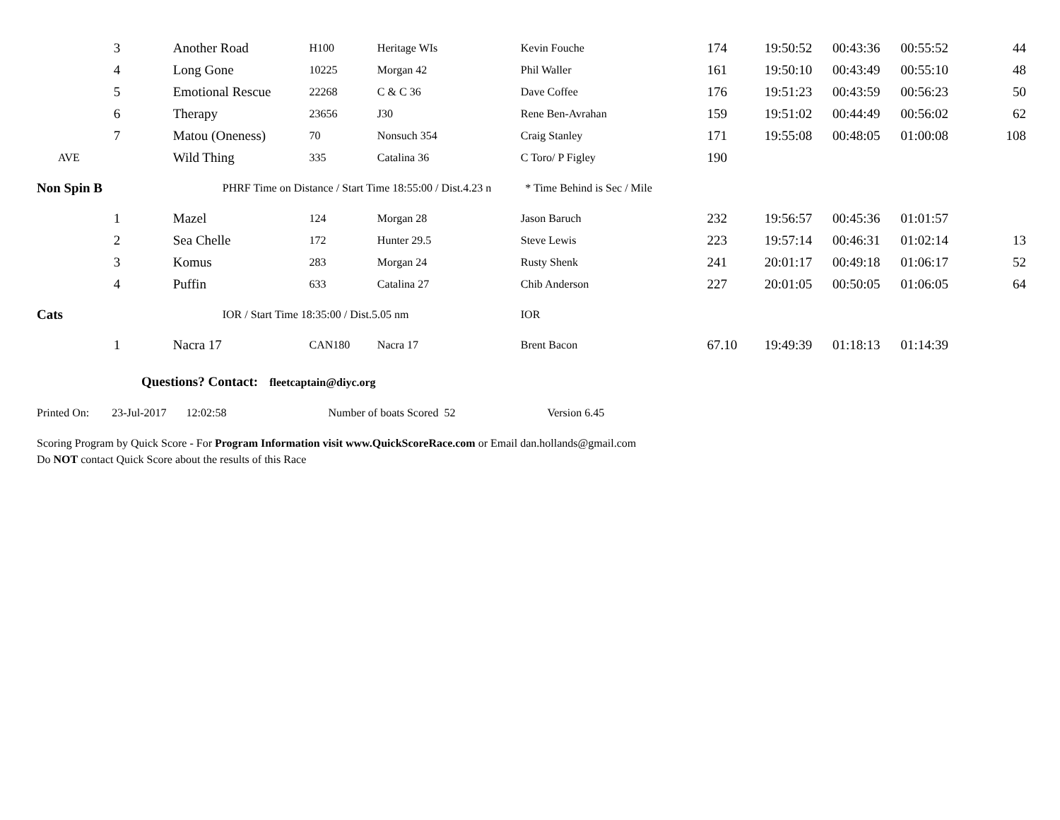| | 3 | Another Road | H100 | Heritage WIs | Kevin Fouche | 174 | 19:50:52 | 00:43:36 | 00:55:52 | 44 |
| | 4 | Long Gone | 10225 | Morgan 42 | Phil Waller | 161 | 19:50:10 | 00:43:49 | 00:55:10 | 48 |
| | 5 | Emotional Rescue | 22268 | C & C 36 | Dave Coffee | 176 | 19:51:23 | 00:43:59 | 00:56:23 | 50 |
| | 6 | Therapy | 23656 | J30 | Rene Ben-Avrahan | 159 | 19:51:02 | 00:44:49 | 00:56:02 | 62 |
| | 7 | Matou (Oneness) | 70 | Nonsuch 354 | Craig Stanley | 171 | 19:55:08 | 00:48:05 | 01:00:08 | 108 |
| AVE | | Wild Thing | 335 | Catalina 36 | C Toro/ P Figley | 190 | | | | |
| Non Spin B | | PHRF Time on Distance / Start Time 18:55:00 / Dist.4.23 n * Time Behind is Sec / Mile | | | | | | | | |
| | 1 | Mazel | 124 | Morgan 28 | Jason Baruch | 232 | 19:56:57 | 00:45:36 | 01:01:57 | |
| | 2 | Sea Chelle | 172 | Hunter 29.5 | Steve Lewis | 223 | 19:57:14 | 00:46:31 | 01:02:14 | 13 |
| | 3 | Komus | 283 | Morgan 24 | Rusty Shenk | 241 | 20:01:17 | 00:49:18 | 01:06:17 | 52 |
| | 4 | Puffin | 633 | Catalina 27 | Chib Anderson | 227 | 20:01:05 | 00:50:05 | 01:06:05 | 64 |
| Cats | | IOR / Start Time 18:35:00 / Dist.5.05 nm | | | IOR | | | | | |
| | 1 | Nacra 17 | CAN180 | Nacra 17 | Brent Bacon | 67.10 | 19:49:39 | 01:18:13 | 01:14:39 | |
Questions? Contact: fleetcaptain@diyc.org
Printed On: 23-Jul-2017 12:02:58 Number of boats Scored 52 Version 6.45
Scoring Program by Quick Score - For Program Information visit www.QuickScoreRace.com or Email dan.hollands@gmail.com
Do NOT contact Quick Score about the results of this Race